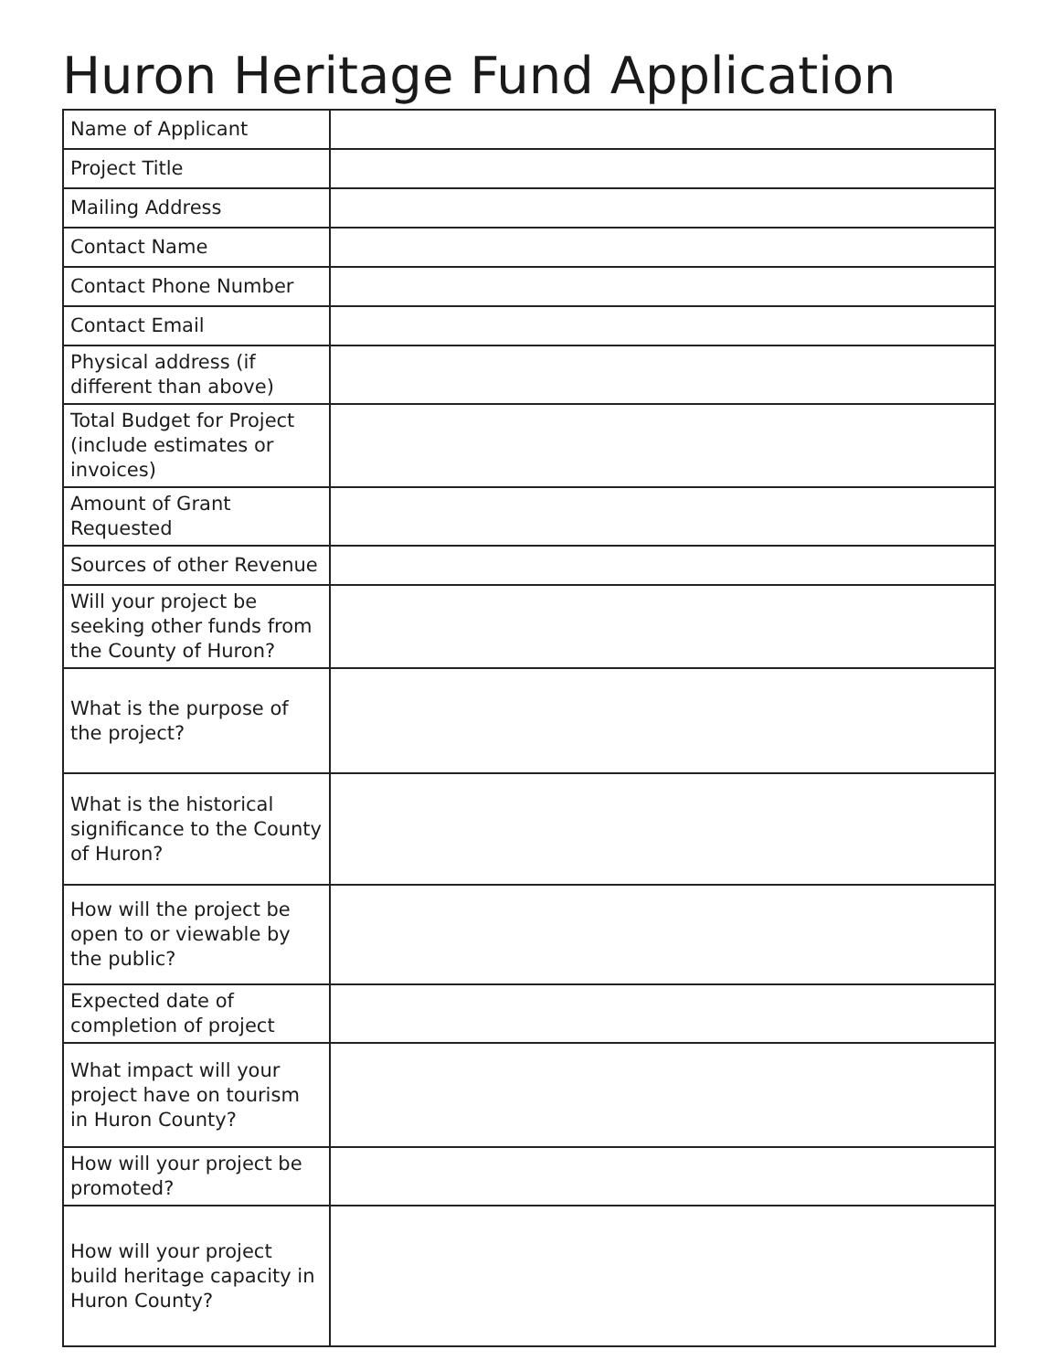Huron Heritage Fund Application
| Name of Applicant | |
| Project Title | |
| Mailing Address | |
| Contact Name | |
| Contact Phone Number | |
| Contact Email | |
| Physical address (if different than above) | |
| Total Budget for Project (include estimates or invoices) | |
| Amount of Grant Requested | |
| Sources of other Revenue | |
| Will your project be seeking other funds from the County of Huron? | |
| What is the purpose of the project? | |
| What is the historical significance to the County of Huron? | |
| How will the project be open to or viewable by the public? | |
| Expected date of completion of project | |
| What impact will your project have on tourism in Huron County? | |
| How will your project be promoted? | |
| How will your project build heritage capacity in Huron County? | |